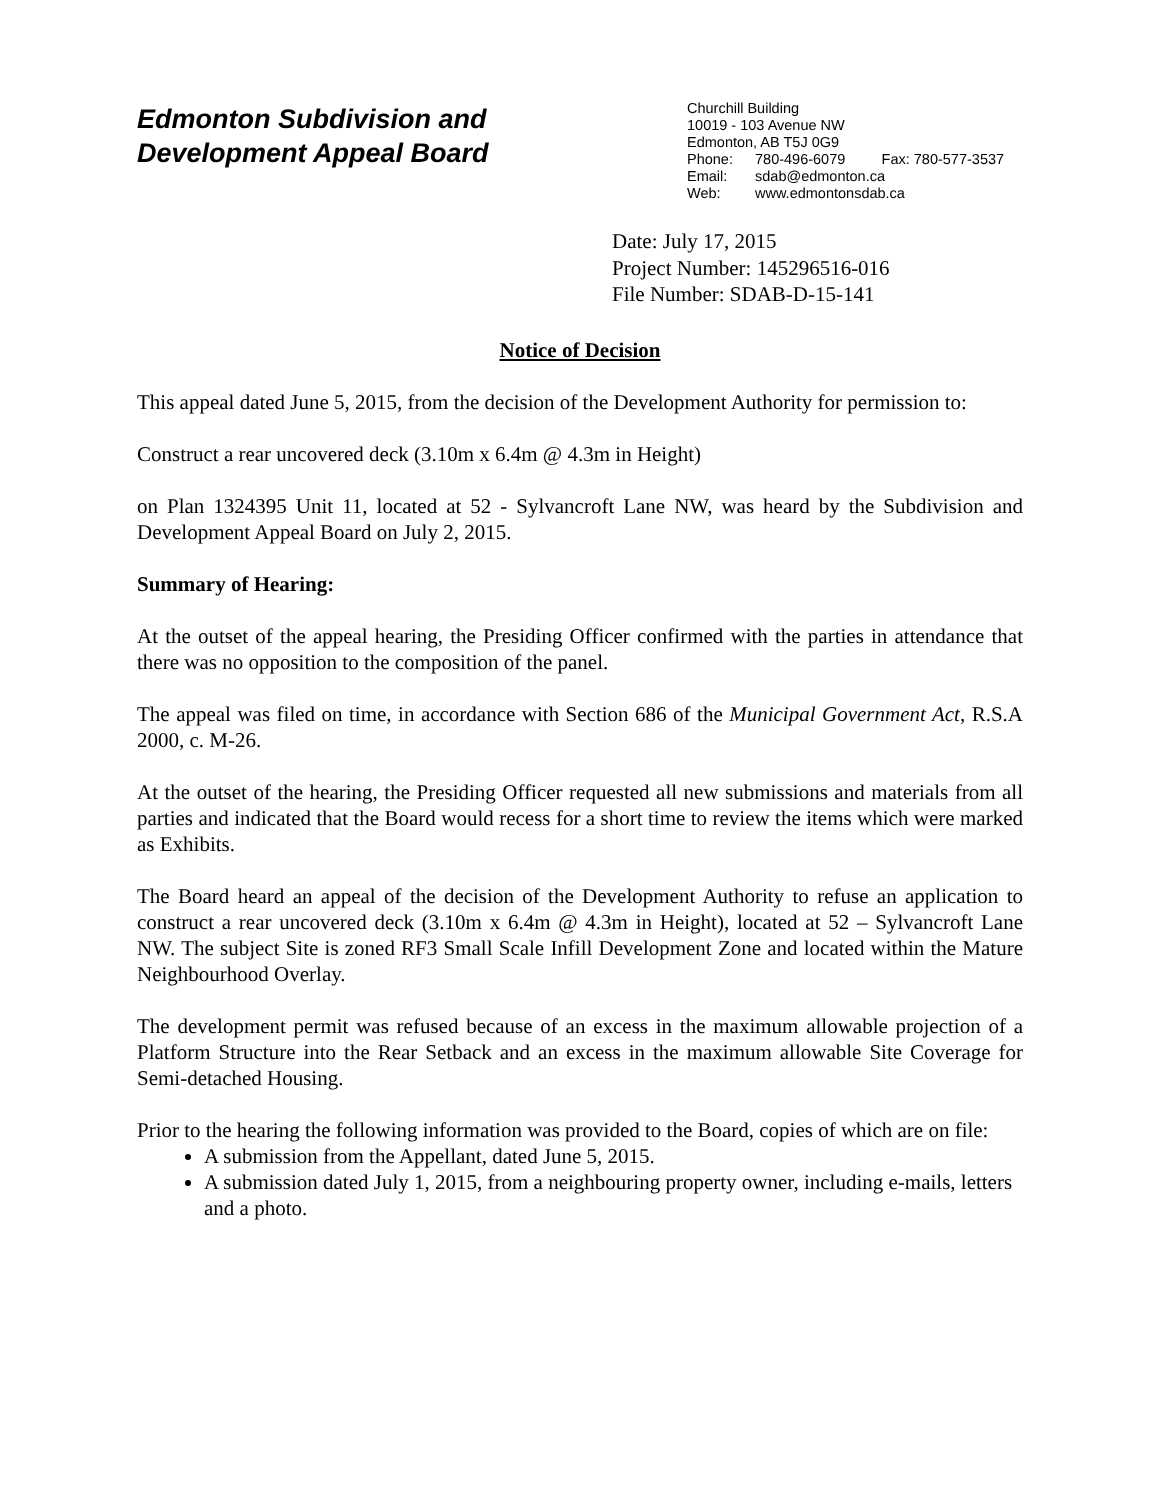Edmonton Subdivision and
Development Appeal Board
Churchill Building
10019 - 103 Avenue NW
Edmonton, AB T5J 0G9
Phone: 780-496-6079 Fax: 780-577-3537
Email: sdab@edmonton.ca
Web: www.edmontonsdab.ca
Date: July 17, 2015
Project Number: 145296516-016
File Number: SDAB-D-15-141
Notice of Decision
This appeal dated June 5, 2015, from the decision of the Development Authority for permission to:
Construct a rear uncovered deck (3.10m x 6.4m @ 4.3m in Height)
on Plan 1324395 Unit 11, located at 52 - Sylvancroft Lane NW, was heard by the Subdivision and Development Appeal Board on July 2, 2015.
Summary of Hearing:
At the outset of the appeal hearing, the Presiding Officer confirmed with the parties in attendance that there was no opposition to the composition of the panel.
The appeal was filed on time, in accordance with Section 686 of the Municipal Government Act, R.S.A 2000, c. M-26.
At the outset of the hearing, the Presiding Officer requested all new submissions and materials from all parties and indicated that the Board would recess for a short time to review the items which were marked as Exhibits.
The Board heard an appeal of the decision of the Development Authority to refuse an application to construct a rear uncovered deck (3.10m x 6.4m @ 4.3m in Height), located at 52 – Sylvancroft Lane NW. The subject Site is zoned RF3 Small Scale Infill Development Zone and located within the Mature Neighbourhood Overlay.
The development permit was refused because of an excess in the maximum allowable projection of a Platform Structure into the Rear Setback and an excess in the maximum allowable Site Coverage for Semi-detached Housing.
Prior to the hearing the following information was provided to the Board, copies of which are on file:
A submission from the Appellant, dated June 5, 2015.
A submission dated July 1, 2015, from a neighbouring property owner, including e-mails, letters and a photo.